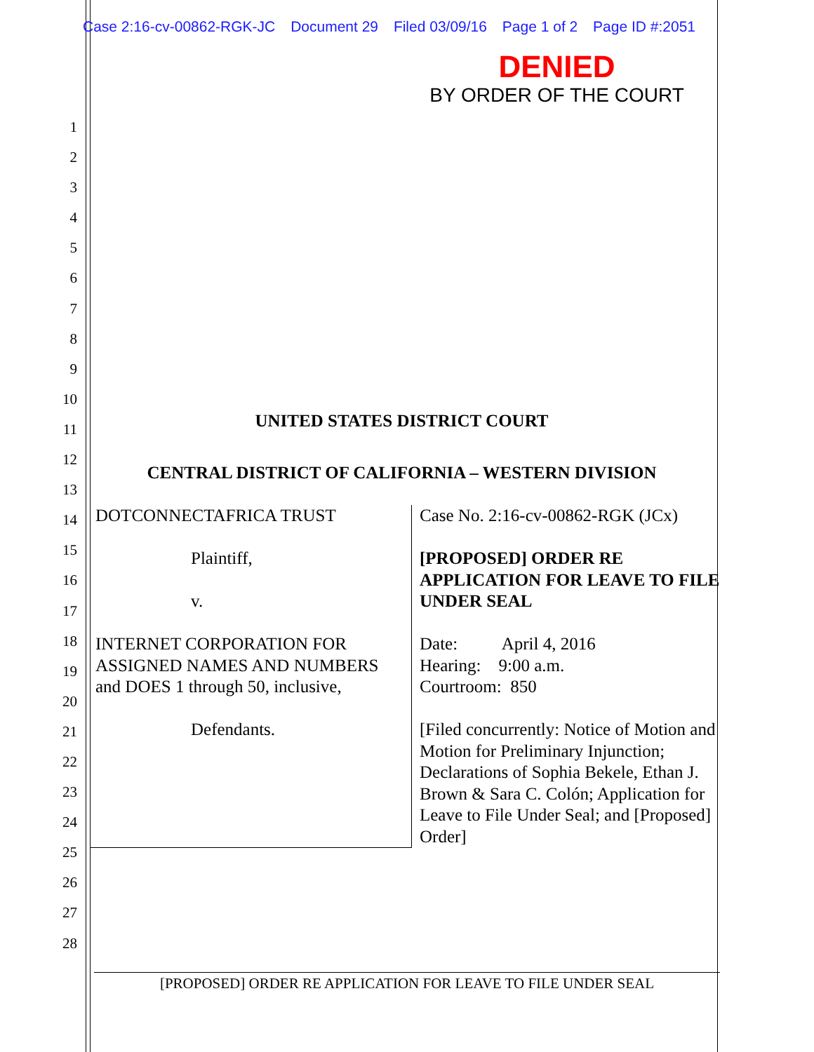Case 2:16-cv-00862-RGK-JC Document 29 Filed 03/09/16 Page 1 of 2 Page ID #:2051
DENIED
BY ORDER OF THE COURT
1
2
3
4
5
6
7
8
9
10
11
12
13
14
15
16
17
18
19
20
21
22
23
24
25
26
27
28
UNITED STATES DISTRICT COURT
CENTRAL DISTRICT OF CALIFORNIA – WESTERN DIVISION
DOTCONNECTAFRICA TRUST
Plaintiff,
v.
INTERNET CORPORATION FOR ASSIGNED NAMES AND NUMBERS and DOES 1 through 50, inclusive,
Defendants.
Case No. 2:16-cv-00862-RGK (JCx)
[PROPOSED] ORDER RE APPLICATION FOR LEAVE TO FILE UNDER SEAL
Date: April 4, 2016
Hearing: 9:00 a.m.
Courtroom: 850
[Filed concurrently: Notice of Motion and Motion for Preliminary Injunction; Declarations of Sophia Bekele, Ethan J. Brown & Sara C. Colón; Application for Leave to File Under Seal; and [Proposed] Order]
[PROPOSED] ORDER RE APPLICATION FOR LEAVE TO FILE UNDER SEAL